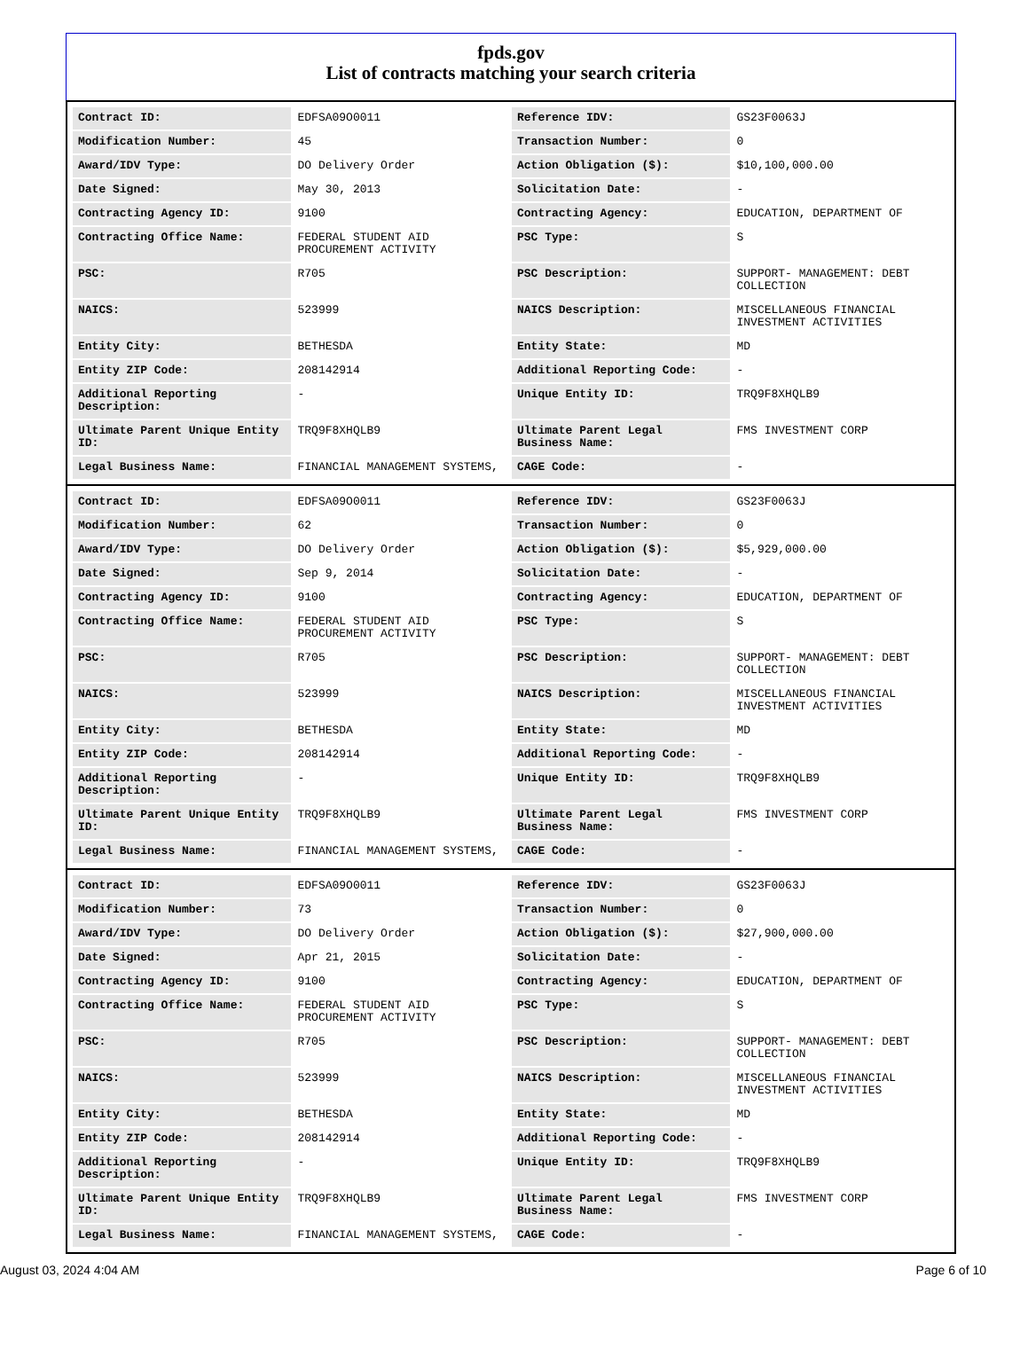fpds.gov
List of contracts matching your search criteria
| Contract ID: | EDFSA09O0011 | Reference IDV: | GS23F0063J |
| Modification Number: | 45 | Transaction Number: | 0 |
| Award/IDV Type: | DO Delivery Order | Action Obligation ($): | $10,100,000.00 |
| Date Signed: | May 30, 2013 | Solicitation Date: | - |
| Contracting Agency ID: | 9100 | Contracting Agency: | EDUCATION, DEPARTMENT OF |
| Contracting Office Name: | FEDERAL STUDENT AID PROCUREMENT ACTIVITY | PSC Type: | S |
| PSC: | R705 | PSC Description: | SUPPORT- MANAGEMENT: DEBT COLLECTION |
| NAICS: | 523999 | NAICS Description: | MISCELLANEOUS FINANCIAL INVESTMENT ACTIVITIES |
| Entity City: | BETHESDA | Entity State: | MD |
| Entity ZIP Code: | 208142914 | Additional Reporting Code: | - |
| Additional Reporting Description: | - | Unique Entity ID: | TRQ9F8XHQLB9 |
| Ultimate Parent Unique Entity ID: | TRQ9F8XHQLB9 | Ultimate Parent Legal Business Name: | FMS INVESTMENT CORP |
| Legal Business Name: | FINANCIAL MANAGEMENT SYSTEMS, | CAGE Code: | - |
| Contract ID: | EDFSA09O0011 | Reference IDV: | GS23F0063J |
| Modification Number: | 62 | Transaction Number: | 0 |
| Award/IDV Type: | DO Delivery Order | Action Obligation ($): | $5,929,000.00 |
| Date Signed: | Sep 9, 2014 | Solicitation Date: | - |
| Contracting Agency ID: | 9100 | Contracting Agency: | EDUCATION, DEPARTMENT OF |
| Contracting Office Name: | FEDERAL STUDENT AID PROCUREMENT ACTIVITY | PSC Type: | S |
| PSC: | R705 | PSC Description: | SUPPORT- MANAGEMENT: DEBT COLLECTION |
| NAICS: | 523999 | NAICS Description: | MISCELLANEOUS FINANCIAL INVESTMENT ACTIVITIES |
| Entity City: | BETHESDA | Entity State: | MD |
| Entity ZIP Code: | 208142914 | Additional Reporting Code: | - |
| Additional Reporting Description: | - | Unique Entity ID: | TRQ9F8XHQLB9 |
| Ultimate Parent Unique Entity ID: | TRQ9F8XHQLB9 | Ultimate Parent Legal Business Name: | FMS INVESTMENT CORP |
| Legal Business Name: | FINANCIAL MANAGEMENT SYSTEMS, | CAGE Code: | - |
| Contract ID: | EDFSA09O0011 | Reference IDV: | GS23F0063J |
| Modification Number: | 73 | Transaction Number: | 0 |
| Award/IDV Type: | DO Delivery Order | Action Obligation ($): | $27,900,000.00 |
| Date Signed: | Apr 21, 2015 | Solicitation Date: | - |
| Contracting Agency ID: | 9100 | Contracting Agency: | EDUCATION, DEPARTMENT OF |
| Contracting Office Name: | FEDERAL STUDENT AID PROCUREMENT ACTIVITY | PSC Type: | S |
| PSC: | R705 | PSC Description: | SUPPORT- MANAGEMENT: DEBT COLLECTION |
| NAICS: | 523999 | NAICS Description: | MISCELLANEOUS FINANCIAL INVESTMENT ACTIVITIES |
| Entity City: | BETHESDA | Entity State: | MD |
| Entity ZIP Code: | 208142914 | Additional Reporting Code: | - |
| Additional Reporting Description: | - | Unique Entity ID: | TRQ9F8XHQLB9 |
| Ultimate Parent Unique Entity ID: | TRQ9F8XHQLB9 | Ultimate Parent Legal Business Name: | FMS INVESTMENT CORP |
| Legal Business Name: | FINANCIAL MANAGEMENT SYSTEMS, | CAGE Code: | - |
August 03, 2024 4:04 AM Page 6 of 10